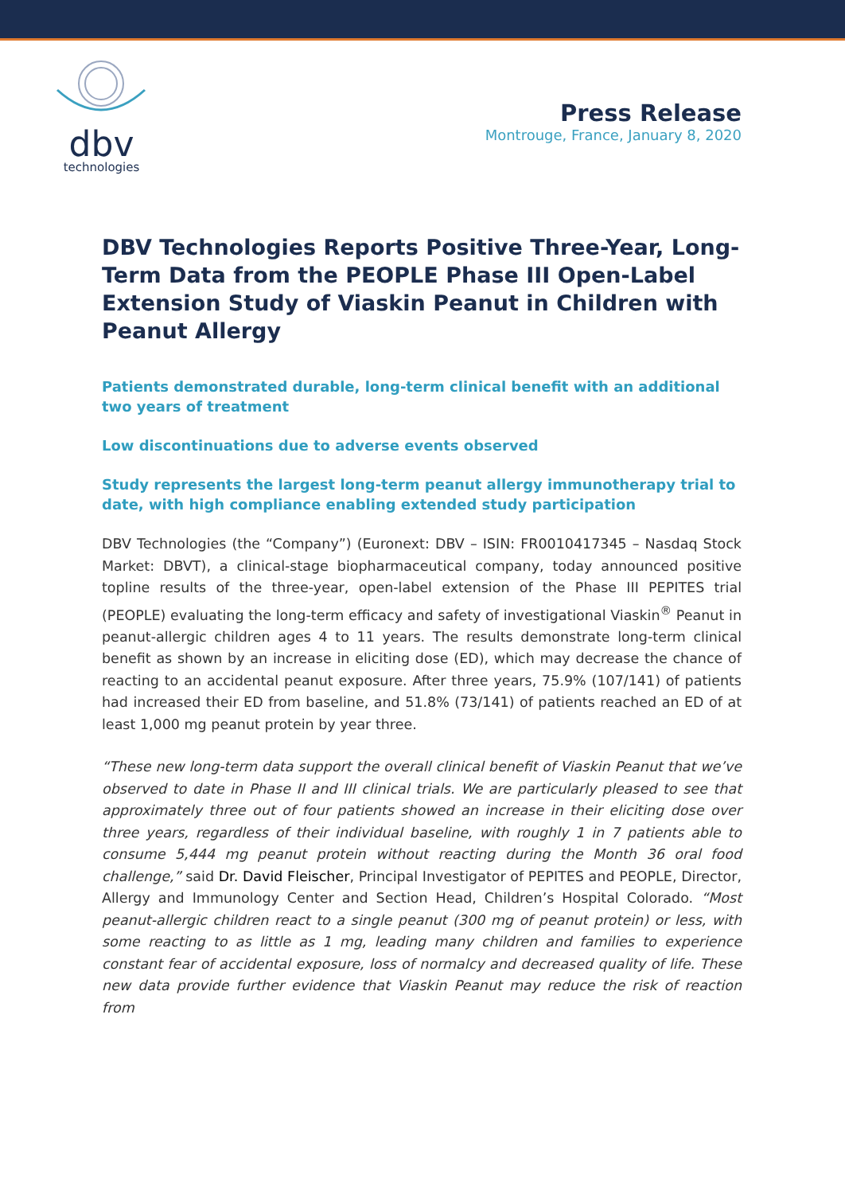dbv
technologies
Press Release
Montrouge, France, January 8, 2020
DBV Technologies Reports Positive Three-Year, Long-Term Data from the PEOPLE Phase III Open-Label Extension Study of Viaskin Peanut in Children with Peanut Allergy
Patients demonstrated durable, long-term clinical benefit with an additional two years of treatment
Low discontinuations due to adverse events observed
Study represents the largest long-term peanut allergy immunotherapy trial to date, with high compliance enabling extended study participation
DBV Technologies (the “Company”) (Euronext: DBV – ISIN: FR0010417345 – Nasdaq Stock Market: DBVT), a clinical-stage biopharmaceutical company, today announced positive topline results of the three-year, open-label extension of the Phase III PEPITES trial (PEOPLE) evaluating the long-term efficacy and safety of investigational Viaskin<sup>®</sup> Peanut in peanut-allergic children ages 4 to 11 years. The results demonstrate long-term clinical benefit as shown by an increase in eliciting dose (ED), which may decrease the chance of reacting to an accidental peanut exposure. After three years, 75.9% (107/141) of patients had increased their ED from baseline, and 51.8% (73/141) of patients reached an ED of at least 1,000 mg peanut protein by year three.
“These new long-term data support the overall clinical benefit of Viaskin Peanut that we’ve observed to date in Phase II and III clinical trials. We are particularly pleased to see that approximately three out of four patients showed an increase in their eliciting dose over three years, regardless of their individual baseline, with roughly 1 in 7 patients able to consume 5,444 mg peanut protein without reacting during the Month 36 oral food challenge,” said Dr. David Fleischer, Principal Investigator of PEPITES and PEOPLE, Director, Allergy and Immunology Center and Section Head, Children’s Hospital Colorado. “Most peanut-allergic children react to a single peanut (300 mg of peanut protein) or less, with some reacting to as little as 1 mg, leading many children and families to experience constant fear of accidental exposure, loss of normalcy and decreased quality of life. These new data provide further evidence that Viaskin Peanut may reduce the risk of reaction from